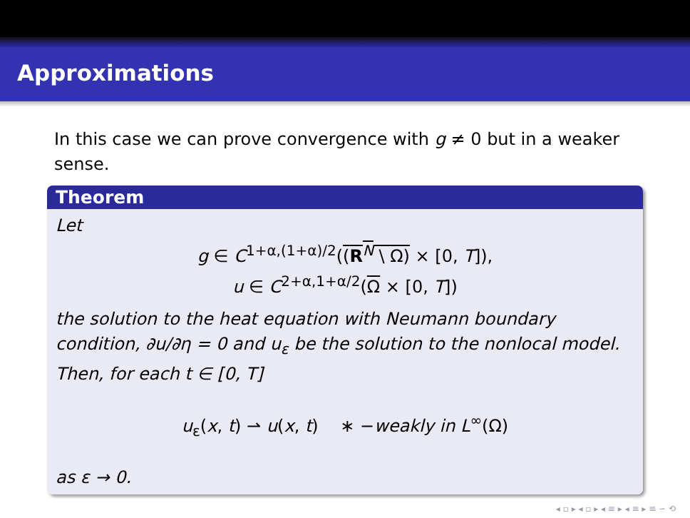Approximations
In this case we can prove convergence with g ≠ 0 but in a weaker sense.
Theorem
Let
g ∈ C<sup>1+α,(1+α)/2</sup>((R<sup>N</sup> \ Ω) × [0, T]),
u ∈ C<sup>2+α,1+α/2</sup>(Ω × [0, T])
the solution to the heat equation with Neumann boundary condition, ∂u/∂η = 0 and u<sub>ε</sub> be the solution to the nonlocal model. Then, for each t ∈ [0, T]
u<sub>ε</sub>(x, t) ⇀ u(x, t) ∗ −weakly in L<sup>∞</sup>(Ω)
as ε → 0.
◂ ▫ ▸ ◂ ▫ ▸ ◂ ≡ ▸ ◂ ≡ ▸ ≡ ∽ ⟲